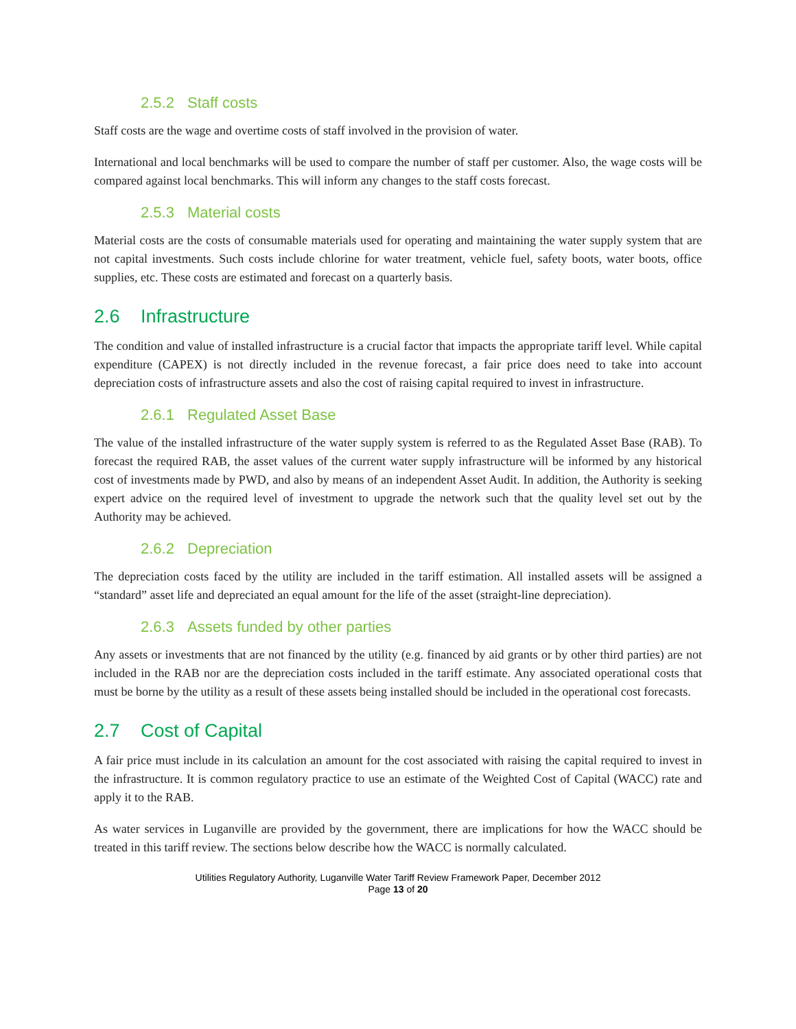2.5.2 Staff costs
Staff costs are the wage and overtime costs of staff involved in the provision of water.
International and local benchmarks will be used to compare the number of staff per customer. Also, the wage costs will be compared against local benchmarks. This will inform any changes to the staff costs forecast.
2.5.3 Material costs
Material costs are the costs of consumable materials used for operating and maintaining the water supply system that are not capital investments. Such costs include chlorine for water treatment, vehicle fuel, safety boots, water boots, office supplies, etc. These costs are estimated and forecast on a quarterly basis.
2.6 Infrastructure
The condition and value of installed infrastructure is a crucial factor that impacts the appropriate tariff level. While capital expenditure (CAPEX) is not directly included in the revenue forecast, a fair price does need to take into account depreciation costs of infrastructure assets and also the cost of raising capital required to invest in infrastructure.
2.6.1 Regulated Asset Base
The value of the installed infrastructure of the water supply system is referred to as the Regulated Asset Base (RAB). To forecast the required RAB, the asset values of the current water supply infrastructure will be informed by any historical cost of investments made by PWD, and also by means of an independent Asset Audit. In addition, the Authority is seeking expert advice on the required level of investment to upgrade the network such that the quality level set out by the Authority may be achieved.
2.6.2 Depreciation
The depreciation costs faced by the utility are included in the tariff estimation. All installed assets will be assigned a “standard” asset life and depreciated an equal amount for the life of the asset (straight-line depreciation).
2.6.3 Assets funded by other parties
Any assets or investments that are not financed by the utility (e.g. financed by aid grants or by other third parties) are not included in the RAB nor are the depreciation costs included in the tariff estimate. Any associated operational costs that must be borne by the utility as a result of these assets being installed should be included in the operational cost forecasts.
2.7 Cost of Capital
A fair price must include in its calculation an amount for the cost associated with raising the capital required to invest in the infrastructure. It is common regulatory practice to use an estimate of the Weighted Cost of Capital (WACC) rate and apply it to the RAB.
As water services in Luganville are provided by the government, there are implications for how the WACC should be treated in this tariff review. The sections below describe how the WACC is normally calculated.
Utilities Regulatory Authority, Luganville Water Tariff Review Framework Paper, December 2012
Page 13 of 20